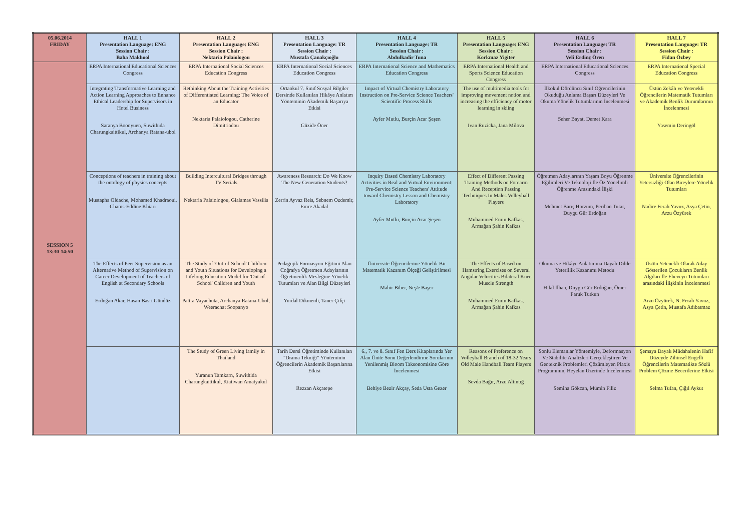| 05.06.2014 FRIDAY | HALL 1 Presentation Language: ENG Session Chair : Baha Makhool | HALL 2 Presentation Language: ENG Session Chair : Nektaria Palaiologou | HALL 3 Presentation Language: TR Session Chair : Mustafa Çanakçıoğlu | HALL 4 Presentation Language: TR Session Chair : Abdulkadir Tuna | HALL 5 Presentation Language: ENG Session Chair : Korkmaz Yigiter | HALL 6 Presentation Language: TR Session Chair : Veli Erdinç Ören | HALL 7 Presentation Language: TR Session Chair : Fidan Özbey |
| --- | --- | --- | --- | --- | --- | --- | --- |
| SESSION 5 13:30-14:50 | ERPA International Educational Sciences Congress | ERPA International Social Sciences Education Congress | ERPA International Social Sciences Education Congress | ERPA International Science and Mathematics Education Congress | ERPA International Health and Sports Science Education Congress | ERPA International Educational Sciences Congress | ERPA International Special Education Congress |
| | Integrating Transformative Learning and Action Learning Approaches to Enhance Ethical Leadership for Supervisors in Hotel Business Saranya Boonyuen, Suwithida Charungkaittikul, Archanya Ratana-ubol | Rethinking About the Training Activities of Differentiated Learning: The Voice of an Educator Nektaria Palaiologou, Catherine Dimitriadou | Ortaokul 7. Sınıf Sosyal Bilgiler Dersinde Kullanılan Hikâye Anlatım Yönteminin Akademik Başarıya Etkisi Güzide Öner | Impact of Virtual Chemistry Laboratory Instruction on Pre-Service Science Teachers' Scientific Process Skills Ayfer Mutlu, Burçin Acar Şeşen | The use of multimedia tools for improving movement notion and increasing the efficiency of motor learning in skiing Ivan Ruzicka, Jana Milova | İlkokul Dördüncü Sınıf Öğrencilerinin Okuduğu Anlama Başarı Düzeyleri Ve Okuma Yönelik Tutumlarının İncelenmesi Seher Bayat, Demet Kara | Üstün Zekâlı ve Yetenekli Öğrencilerin Matematik Tutumları ve Akademik Benlik Durumlarının İncelenmesi Yasemin Deringöl |
| | Conceptions of teachers in training about the ontology of physics concepts Mustapha Oldache, Mohamed Khadraoui, Chams-Eddine Khiari | Building Intercultural Bridges through TV Serials Nektaria Palaiologou, Gialamas Vassilis | Awareness Research: Do We Know The New Generation Students? Zerrin Ayvaz Reis, Sebnem Ozdemir, Emre Akadal | Inquiry Based Chemistry Laboratory Activities in Real and Virtual Environment: Pre-Service Science Teachers' Attitude toward Chemistry Lesson and Chemistry Laboratory Ayfer Mutlu, Burçin Acar Şeşen | Effect of Different Passing Training Methods on Forearm And Reception Passing Techniques In Males Volleyball Players Muhammed Emin Kafkas, Armağan Şahin Kafkas | Öğretmen Adaylarının Yaşam Boyu Öğrenme Eğilimleri Ve Teknoloji İle Öz Yönelimli Öğrenme Arasındaki İlişki Mehmet Barış Horzum, Perihan Tutar, Duygu Gür Erdoğan | Üniversite Öğrencilerinin Yetersizliği Olan Bireylere Yönelik Tutumları Nadire Ferah Yavuz, Asya Çetin, Arzu Özyürek |
| | The Effects of Peer Supervision as an Alternative Method of Supervision on Career Development of Teachers of English at Secondary Schools Erdoğan Akar, Hasan Basri Gündüz | The Study of 'Out-of-School' Children and Youth Situations for Developing a Lifelong Education Model for 'Out-of-School' Children and Youth Pattra Vayachuta, Archanya Ratana-Ubol, Weerachat Soopanyo | Pedagojik Formasyon Eğitimi Alan Coğrafya Öğretmen Adaylarının Öğretmenlik Mesleğine Yönelik Tutumları ve Alan Bilgi Düzeyleri Yurdal Dikmenli, Taner Çifçi | Üniversite Öğrencilerine Yönelik Bir Matematik Kazanım Ölçeği Geliştirilmesi Mahir Biber, Neş'e Başer | The Effects of Based on Hamstring Exercises on Several Angular Velocities Bilateral Knee Muscle Strength Muhammed Emin Kafkas, Armağan Şahin Kafkas | Okuma ve Hikâye Anlatımına Dayalı Dilde Yeterlilik Kazanımı Metodu Hilal İlhan, Duygu Gür Erdoğan, Ömer Faruk Tutkun | Üstün Yetenekli Olarak Aday Gösterilen Çocukların Benlik Algıları İle Ebeveyn Tutumları arasındaki İlişkinin İncelenmesi Arzu Özyürek, N. Ferah Yavuz, Asya Çetin, Mustafa Adıbatmaz |
| | | The Study of Green Living family in Thailand Yuranun Tamkarn, Suwithida Charungkaittikul, Kiatiwan Amatyakul | Tarih Dersi Öğretiminde Kullanılan "Drama Tekniği" Yönteminin Öğrencilerin Akademik Başarılarına Etkisi Rezzan Akçatepe | 6., 7. ve 8. Sınıf Fen Ders Kitaplarında Yer Alan Ünite Sonu Değerlendirme Sorularının Yenilenmiş Bloom Taksonomisine Göre İncelenmesi Behiye Bezir Akçay, Seda Usta Gezer | Reasons of Preference on Volleyball Branch of 18-32 Years Old Male Handball Team Players Sevda Bağır, Arzu Altıntığ | Sonlu Elemanlar Yöntemiyle, Deformasyon Ve Stabilite Analizleri Gerçekleştiren Ve Geoteknik Problemleri Çözümleyen Plaxis Programının, Heyelan Üzerinde İncelenmesi Semiha Gökcan, Mümin Filiz | Şemaya Dayalı Müdahalenin Hafif Düzeyde Zihinsel Engelli Öğrencilerin Matematikte Sözlü Problem Çözme Becerilerine Etkisi Selma Tufan, Çığıl Aykut |